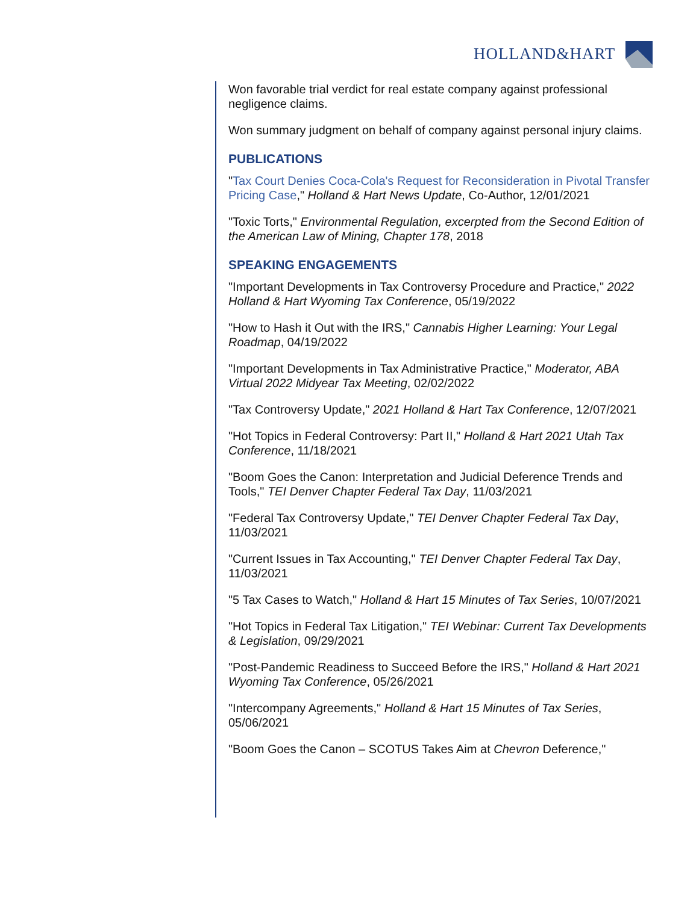HOLLAND&HART
Won favorable trial verdict for real estate company against professional negligence claims.
Won summary judgment on behalf of company against personal injury claims.
PUBLICATIONS
"Tax Court Denies Coca-Cola's Request for Reconsideration in Pivotal Transfer Pricing Case," Holland & Hart News Update, Co-Author, 12/01/2021
"Toxic Torts," Environmental Regulation, excerpted from the Second Edition of the American Law of Mining, Chapter 178, 2018
SPEAKING ENGAGEMENTS
"Important Developments in Tax Controversy Procedure and Practice," 2022 Holland & Hart Wyoming Tax Conference, 05/19/2022
"How to Hash it Out with the IRS," Cannabis Higher Learning: Your Legal Roadmap, 04/19/2022
"Important Developments in Tax Administrative Practice," Moderator, ABA Virtual 2022 Midyear Tax Meeting, 02/02/2022
"Tax Controversy Update," 2021 Holland & Hart Tax Conference, 12/07/2021
"Hot Topics in Federal Controversy: Part II," Holland & Hart 2021 Utah Tax Conference, 11/18/2021
"Boom Goes the Canon: Interpretation and Judicial Deference Trends and Tools," TEI Denver Chapter Federal Tax Day, 11/03/2021
"Federal Tax Controversy Update," TEI Denver Chapter Federal Tax Day, 11/03/2021
"Current Issues in Tax Accounting," TEI Denver Chapter Federal Tax Day, 11/03/2021
"5 Tax Cases to Watch," Holland & Hart 15 Minutes of Tax Series, 10/07/2021
"Hot Topics in Federal Tax Litigation," TEI Webinar: Current Tax Developments & Legislation, 09/29/2021
"Post-Pandemic Readiness to Succeed Before the IRS," Holland & Hart 2021 Wyoming Tax Conference, 05/26/2021
"Intercompany Agreements," Holland & Hart 15 Minutes of Tax Series, 05/06/2021
"Boom Goes the Canon – SCOTUS Takes Aim at Chevron Deference,"